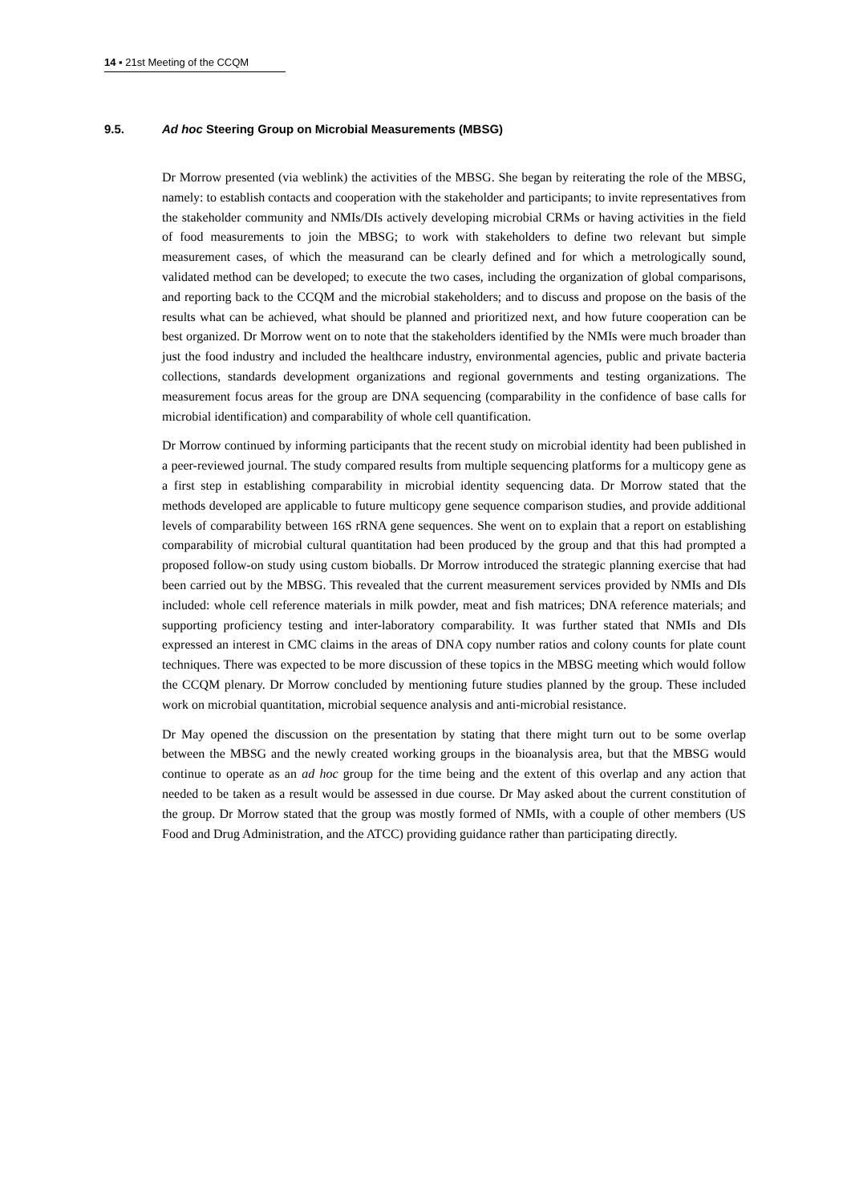14 ▪ 21st Meeting of the CCQM
9.5. Ad hoc Steering Group on Microbial Measurements (MBSG)
Dr Morrow presented (via weblink) the activities of the MBSG. She began by reiterating the role of the MBSG, namely: to establish contacts and cooperation with the stakeholder and participants; to invite representatives from the stakeholder community and NMIs/DIs actively developing microbial CRMs or having activities in the field of food measurements to join the MBSG; to work with stakeholders to define two relevant but simple measurement cases, of which the measurand can be clearly defined and for which a metrologically sound, validated method can be developed; to execute the two cases, including the organization of global comparisons, and reporting back to the CCQM and the microbial stakeholders; and to discuss and propose on the basis of the results what can be achieved, what should be planned and prioritized next, and how future cooperation can be best organized. Dr Morrow went on to note that the stakeholders identified by the NMIs were much broader than just the food industry and included the healthcare industry, environmental agencies, public and private bacteria collections, standards development organizations and regional governments and testing organizations. The measurement focus areas for the group are DNA sequencing (comparability in the confidence of base calls for microbial identification) and comparability of whole cell quantification.
Dr Morrow continued by informing participants that the recent study on microbial identity had been published in a peer-reviewed journal. The study compared results from multiple sequencing platforms for a multicopy gene as a first step in establishing comparability in microbial identity sequencing data. Dr Morrow stated that the methods developed are applicable to future multicopy gene sequence comparison studies, and provide additional levels of comparability between 16S rRNA gene sequences. She went on to explain that a report on establishing comparability of microbial cultural quantitation had been produced by the group and that this had prompted a proposed follow-on study using custom bioballs. Dr Morrow introduced the strategic planning exercise that had been carried out by the MBSG. This revealed that the current measurement services provided by NMIs and DIs included: whole cell reference materials in milk powder, meat and fish matrices; DNA reference materials; and supporting proficiency testing and inter-laboratory comparability. It was further stated that NMIs and DIs expressed an interest in CMC claims in the areas of DNA copy number ratios and colony counts for plate count techniques. There was expected to be more discussion of these topics in the MBSG meeting which would follow the CCQM plenary. Dr Morrow concluded by mentioning future studies planned by the group. These included work on microbial quantitation, microbial sequence analysis and anti-microbial resistance.
Dr May opened the discussion on the presentation by stating that there might turn out to be some overlap between the MBSG and the newly created working groups in the bioanalysis area, but that the MBSG would continue to operate as an ad hoc group for the time being and the extent of this overlap and any action that needed to be taken as a result would be assessed in due course. Dr May asked about the current constitution of the group. Dr Morrow stated that the group was mostly formed of NMIs, with a couple of other members (US Food and Drug Administration, and the ATCC) providing guidance rather than participating directly.